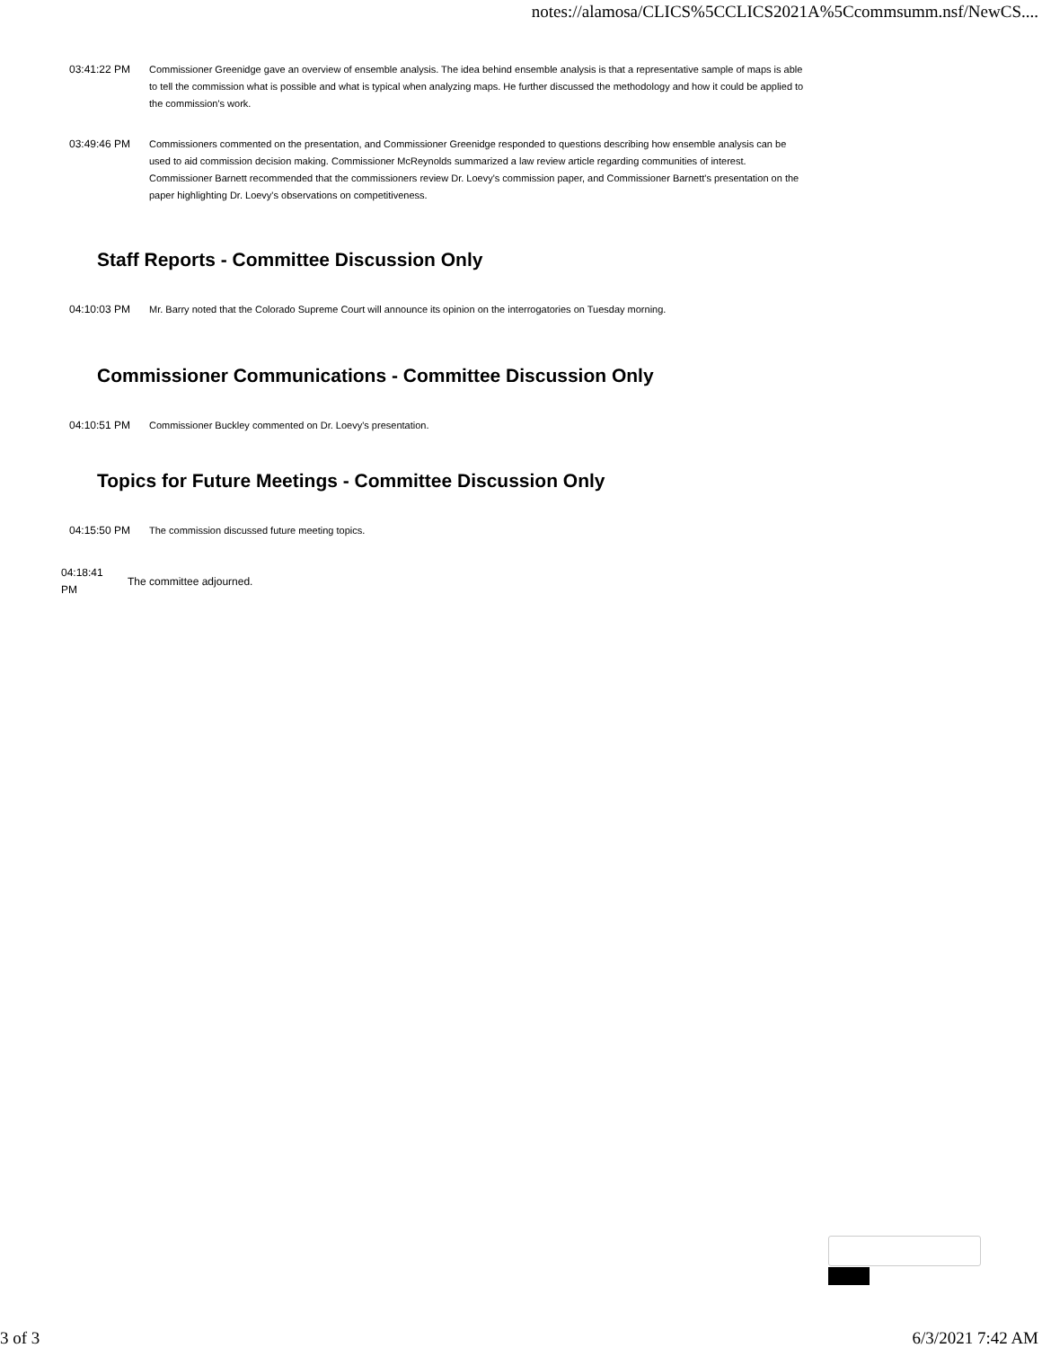notes://alamosa/CLICS%5CCLICS2021A%5Ccommsumm.nsf/NewCS....
03:41:22 PM Commissioner Greenidge gave an overview of ensemble analysis. The idea behind ensemble analysis is that a representative sample of maps is able to tell the commission what is possible and what is typical when analyzing maps. He further discussed the methodology and how it could be applied to the commission's work.
03:49:46 PM Commissioners commented on the presentation, and Commissioner Greenidge responded to questions describing how ensemble analysis can be used to aid commission decision making. Commissioner McReynolds summarized a law review article regarding communities of interest. Commissioner Barnett recommended that the commissioners review Dr. Loevy's commission paper, and Commissioner Barnett's presentation on the paper highlighting Dr. Loevy's observations on competitiveness.
Staff Reports - Committee Discussion Only
04:10:03 PM Mr. Barry noted that the Colorado Supreme Court will announce its opinion on the interrogatories on Tuesday morning.
Commissioner Communications - Committee Discussion Only
04:10:51 PM Commissioner Buckley commented on Dr. Loevy's presentation.
Topics for Future Meetings - Committee Discussion Only
04:15:50 PM The commission discussed future meeting topics.
04:18:41
PM
The committee adjourned.
3 of 3 6/3/2021 7:42 AM